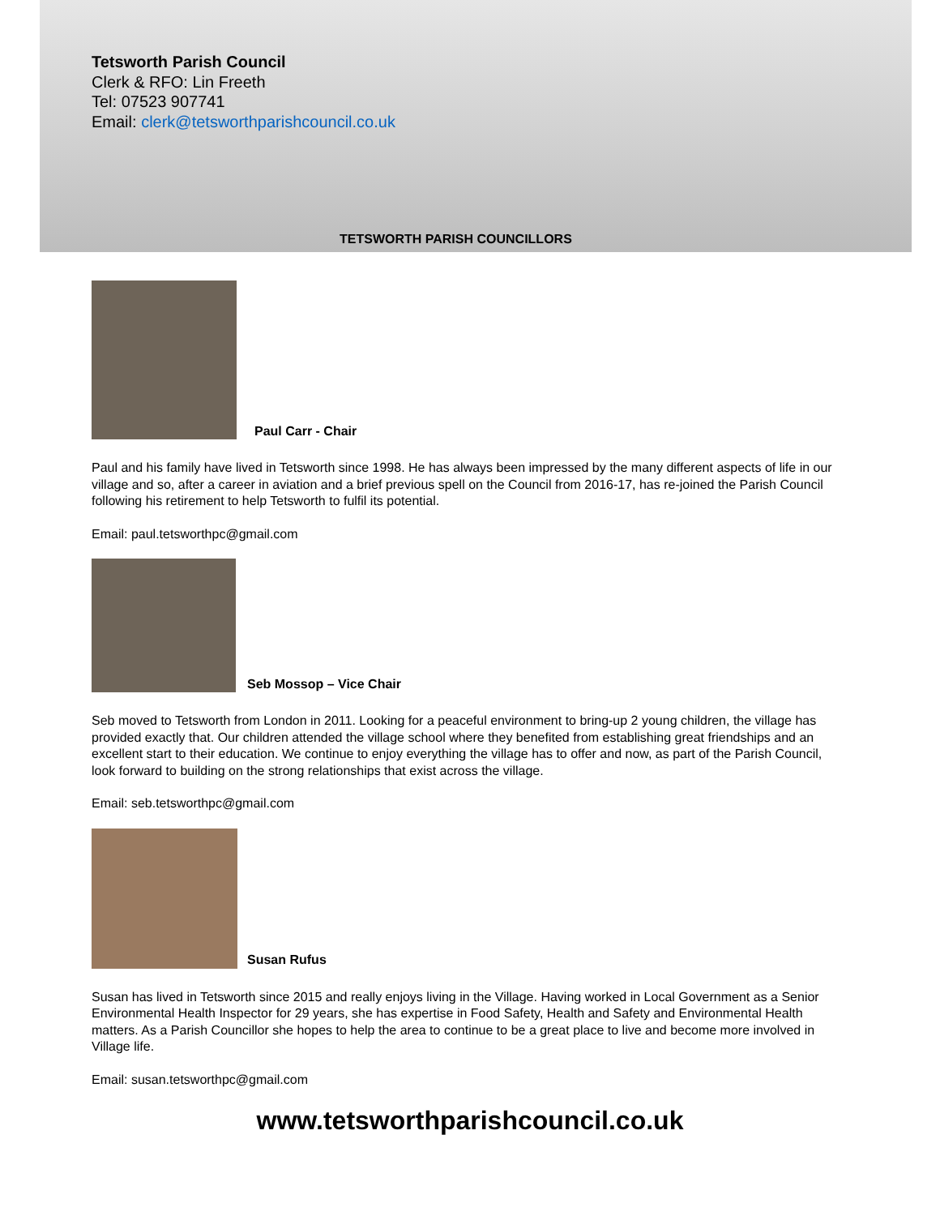Tetsworth Parish Council
Clerk & RFO: Lin Freeth
Tel: 07523 907741
Email: clerk@tetsworthparishcouncil.co.uk
TETSWORTH PARISH COUNCILLORS
Paul Carr - Chair
Paul and his family have lived in Tetsworth since 1998. He has always been impressed by the many different aspects of life in our village and so, after a career in aviation and a brief previous spell on the Council from 2016-17, has re-joined the Parish Council following his retirement to help Tetsworth to fulfil its potential.
Email: paul.tetsworthpc@gmail.com
Seb Mossop – Vice Chair
Seb moved to Tetsworth from London in 2011. Looking for a peaceful environment to bring-up 2 young children, the village has provided exactly that. Our children attended the village school where they benefited from establishing great friendships and an excellent start to their education. We continue to enjoy everything the village has to offer and now, as part of the Parish Council, look forward to building on the strong relationships that exist across the village.
Email: seb.tetsworthpc@gmail.com
Susan Rufus
Susan has lived in Tetsworth since 2015 and really enjoys living in the Village. Having worked in Local Government as a Senior Environmental Health Inspector for 29 years, she has expertise in Food Safety, Health and Safety and Environmental Health matters. As a Parish Councillor she hopes to help the area to continue to be a great place to live and become more involved in Village life.
Email: susan.tetsworthpc@gmail.com
www.tetsworthparishcouncil.co.uk